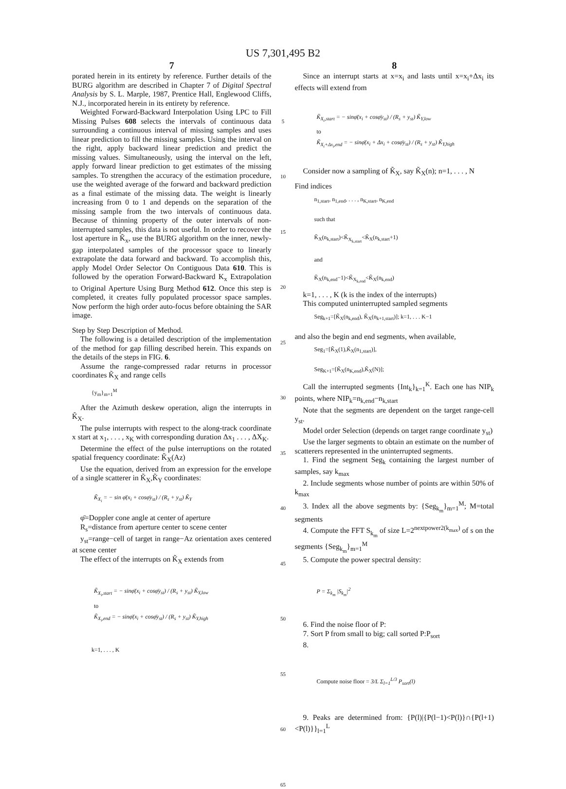US 7,301,495 B2
7
porated herein in its entirety by reference. Further details of the BURG algorithm are described in Chapter 7 of Digital Spectral Analysis by S. L. Marple, 1987, Prentice Hall, Englewood Cliffs, N.J., incorporated herein in its entirety by reference.
Weighted Forward-Backward Interpolation Using LPC to Fill Missing Pulses 608 selects the intervals of continuous data surrounding a continuous interval of missing samples and uses linear prediction to fill the missing samples. Using the interval on the right, apply backward linear prediction and predict the missing values. Simultaneously, using the interval on the left, apply forward linear prediction to get estimates of the missing samples. To strengthen the accuracy of the estimation procedure, use the weighted average of the forward and backward prediction as a final estimate of the missing data. The weight is linearly increasing from 0 to 1 and depends on the separation of the missing sample from the two intervals of continuous data. Because of thinning property of the outer intervals of non-interrupted samples, this data is not useful. In order to recover the lost aperture in K̃<sub>x</sub>, use the BURG algorithm on the inner, newly-gap interpolated samples of the processor space to linearly extrapolate the data forward and backward. To accomplish this, apply Model Order Selector On Contiguous Data 610. This is followed by the operation Forward-Backward K<sub>x</sub> Extrapolation to Original Aperture Using Burg Method 612. Once this step is completed, it creates fully populated processor space samples. Now perform the high order auto-focus before obtaining the SAR image.
Step by Step Description of Method.
The following is a detailed description of the implementation of the method for gap filling described herein. This expands on the details of the steps in FIG. 6.
Assume the range-compressed radar returns in processor coordinates K̃<sub>X</sub> and range cells
{y<sub>m</sub>}<sub>m=1</sub><sup>M</sup>
After the Azimuth deskew operation, align the interrupts in K̃<sub>X</sub>.
The pulse interrupts with respect to the along-track coordinate x start at x<sub>1</sub>, . . . , x<sub>K</sub> with corresponding duration Δx<sub>1</sub> . . . , ΔX<sub>K</sub>.
Determine the effect of the pulse interruptions on the rotated spatial frequency coordinate: K̃<sub>X</sub>(Az)
Use the equation, derived from an expression for the envelope of a single scatterer in K̃<sub>X</sub>,K̃<sub>Y</sub> coordinates:
K̃<sub>X<sub>i</sub></sub> = − sin φ̄(x<sub>i</sub> + cosφ̄y<sub>st</sub>) / (R<sub>s</sub> + y<sub>st</sub>) K̃<sub>Y</sub>
φ̄=Doppler cone angle at center of aperture
R<sub>s</sub>=distance from aperture center to scene center
y<sub>st</sub>=range−cell of target in range−Az orientation axes centered at scene center
The effect of the interrupts on K̃<sub>X</sub> extends from
K̃<sub>X<sub>i</sub>,start</sub> = − sinφ̄(x<sub>i</sub> + cosφ̄y<sub>st</sub>) / (R<sub>s</sub> + y<sub>st</sub>) K̃<sub>Y,low</sub>
to
K̃<sub>X<sub>i</sub>,end</sub> = − sinφ̄(x<sub>i</sub> + cosφ̄y<sub>st</sub>) / (R<sub>s</sub> + y<sub>st</sub>) K̃<sub>Y,high</sub>
k=1, . . . , K
5
10
15
20
25
30
35
40
45
50
55
60
65
8
Since an interrupt starts at x=x<sub>i</sub> and lasts until x=x<sub>i</sub>+Δx<sub>i</sub> its effects will extend from
K̃<sub>X<sub>i</sub>,start</sub> = − sinφ̄(x<sub>i</sub> + cosφ̄y<sub>st</sub>) / (R<sub>s</sub> + y<sub>st</sub>) K̃<sub>Y,low</sub>
to
K̃<sub>X<sub>i</sub>+Δx<sub>i</sub>,end</sub> = − sinφ̄(x<sub>i</sub> + Δx<sub>i</sub> + cosφ̄y<sub>st</sub>) / (R<sub>s</sub> + y<sub>st</sub>) K̃<sub>Y,high</sub>
Consider now a sampling of K̃<sub>X</sub>, say K̃<sub>X</sub>(n); n=1, . . . , N
Find indices
n<sub>1,start</sub>, n<sub>1,end</sub>, . . . , n<sub>K,start</sub>, n<sub>K,end</sub>
such that
K̃<sub>X</sub>(n<sub>k,start</sub>)<K̃<sub>X<sub>k,start</sub></sub><K̃<sub>X</sub>(n<sub>k,start</sub>+1)
and
K̃<sub>X</sub>(n<sub>k,end</sub>−1)<K̃<sub>X<sub>k,end</sub></sub><K̃<sub>X</sub>(n<sub>k,end</sub>)
k=1, . . . , K (k is the index of the interrupts)
This computed uninterrupted sampled segments
Seg<sub>k+1</sub>=[K̃<sub>X</sub>(n<sub>k,end</sub>), K̃<sub>X</sub>(n<sub>k+1,start</sub>)]; k=1, . . . K−1
and also the begin and end segments, when available,
Seg<sub>1</sub>=[K̃<sub>X</sub>(1),K̃<sub>X</sub>(n<sub>1,start</sub>)],
Seg<sub>K+1</sub>=[K̃<sub>X</sub>(n<sub>K,end</sub>),K̃<sub>X</sub>(N)];
Call the interrupted segments {Int<sub>k</sub>}<sub>k=1</sub><sup>K</sup>. Each one has NIP<sub>k</sub> points, where NIP<sub>k</sub>=n<sub>k,end</sub>−n<sub>k,start</sub>
Note that the segments are dependent on the target range-cell y<sub>st</sub>.
Model order Selection (depends on target range coordinate y<sub>st</sub>)
Use the larger segments to obtain an estimate on the number of scatterers represented in the uninterrupted segments.
1. Find the segment Seg<sub>k</sub> containing the largest number of samples, say k<sub>max</sub>
2. Include segments whose number of points are within 50% of k<sub>max</sub>
3. Index all the above segments by: {Seg<sub>k<sub>m</sub></sub>}<sub>m=1</sub><sup>M</sup>; M=total segments
4. Compute the FFT S<sub>k<sub>m</sub></sub> of size L=2<sup>nextpower2(k<sub>max</sub>)</sup> of s on the segments {Seg<sub>k<sub>m</sub></sub>}<sub>m=1</sub><sup>M</sup>
5. Compute the power spectral density:
P = Σ<sub>k<sub>m</sub></sub> |S<sub>k<sub>m</sub></sub>|<sup>2</sup>
6. Find the noise floor of P:
7. Sort P from small to big; call sorted P:P<sub>sort</sub>
8.
Compute noise floor = 3/L Σ<sub>l=1</sub><sup>L/3</sup> P<sub>sort</sub>(l)
9. Peaks are determined from: {P(l)|{P(l−1)<P(l)}∩{P(l+1)<P(l)}}<sub>l=1</sub><sup>L</sup>